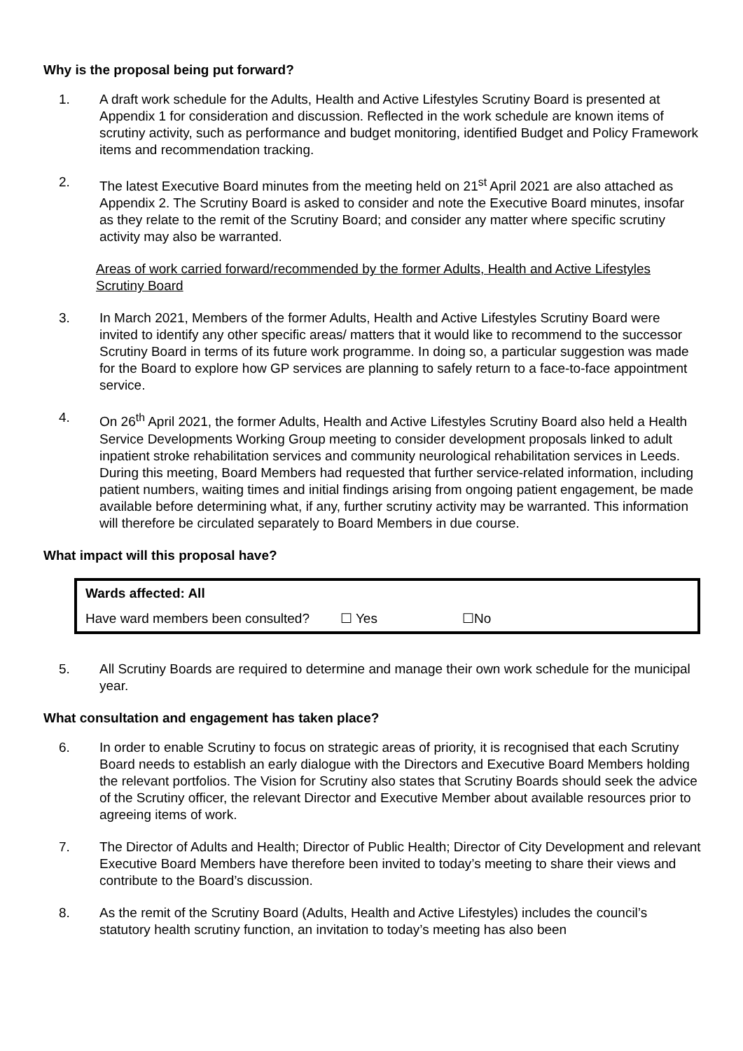Why is the proposal being put forward?
1. A draft work schedule for the Adults, Health and Active Lifestyles Scrutiny Board is presented at Appendix 1 for consideration and discussion. Reflected in the work schedule are known items of scrutiny activity, such as performance and budget monitoring, identified Budget and Policy Framework items and recommendation tracking.
2. The latest Executive Board minutes from the meeting held on 21<sup>st</sup> April 2021 are also attached as Appendix 2. The Scrutiny Board is asked to consider and note the Executive Board minutes, insofar as they relate to the remit of the Scrutiny Board; and consider any matter where specific scrutiny activity may also be warranted.
Areas of work carried forward/recommended by the former Adults, Health and Active Lifestyles Scrutiny Board
3. In March 2021, Members of the former Adults, Health and Active Lifestyles Scrutiny Board were invited to identify any other specific areas/ matters that it would like to recommend to the successor Scrutiny Board in terms of its future work programme. In doing so, a particular suggestion was made for the Board to explore how GP services are planning to safely return to a face-to-face appointment service.
4. On 26<sup>th</sup> April 2021, the former Adults, Health and Active Lifestyles Scrutiny Board also held a Health Service Developments Working Group meeting to consider development proposals linked to adult inpatient stroke rehabilitation services and community neurological rehabilitation services in Leeds. During this meeting, Board Members had requested that further service-related information, including patient numbers, waiting times and initial findings arising from ongoing patient engagement, be made available before determining what, if any, further scrutiny activity may be warranted. This information will therefore be circulated separately to Board Members in due course.
What impact will this proposal have?
| Wards affected: All | | |
| Have ward members been consulted? | ☐ Yes | ☐No |
5. All Scrutiny Boards are required to determine and manage their own work schedule for the municipal year.
What consultation and engagement has taken place?
6. In order to enable Scrutiny to focus on strategic areas of priority, it is recognised that each Scrutiny Board needs to establish an early dialogue with the Directors and Executive Board Members holding the relevant portfolios. The Vision for Scrutiny also states that Scrutiny Boards should seek the advice of the Scrutiny officer, the relevant Director and Executive Member about available resources prior to agreeing items of work.
7. The Director of Adults and Health; Director of Public Health; Director of City Development and relevant Executive Board Members have therefore been invited to today’s meeting to share their views and contribute to the Board’s discussion.
8. As the remit of the Scrutiny Board (Adults, Health and Active Lifestyles) includes the council’s statutory health scrutiny function, an invitation to today’s meeting has also been